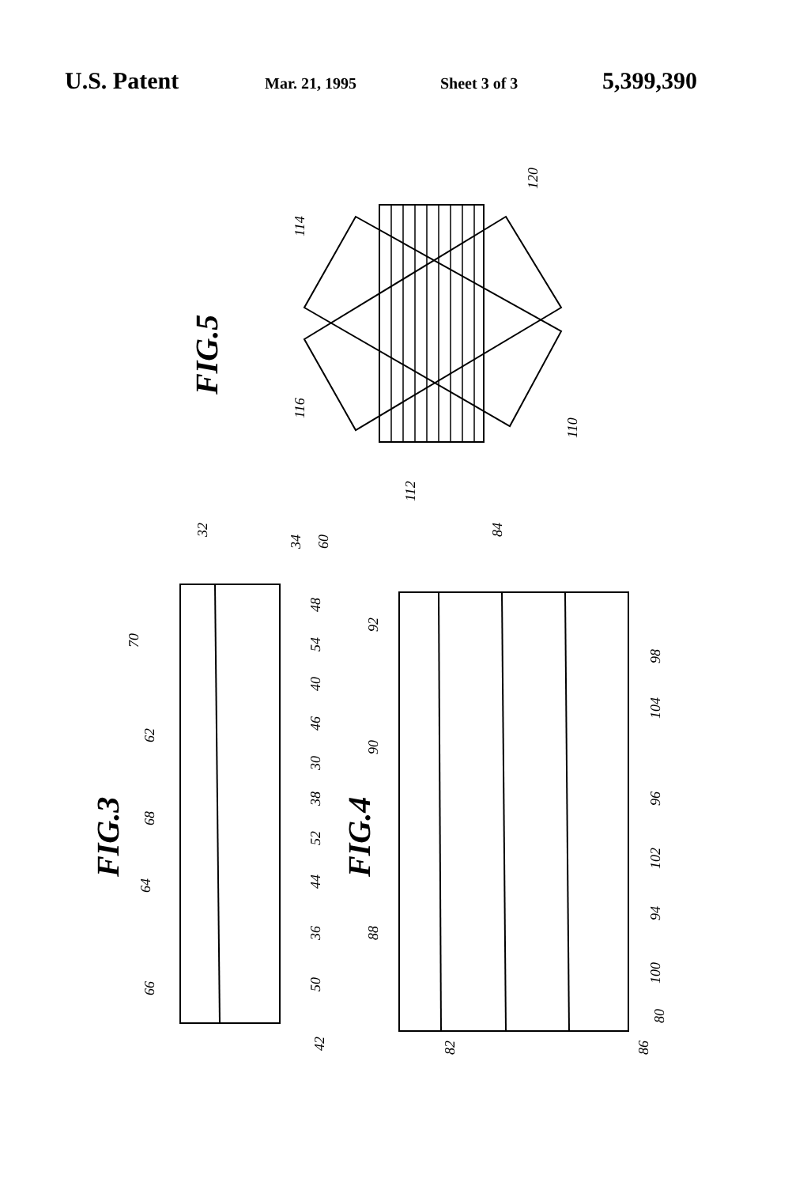U.S. Patent Mar. 21, 1995 Sheet 3 of 3 5,399,390
FIG.5
FIG.3
FIG.4
120
114
116
112
110
32
34
60
48
70
54
40
46
62
30
38
68
52
44
64
36
66
50
42
84
92
98
104
90
96
102
94
88
100
80
82
86